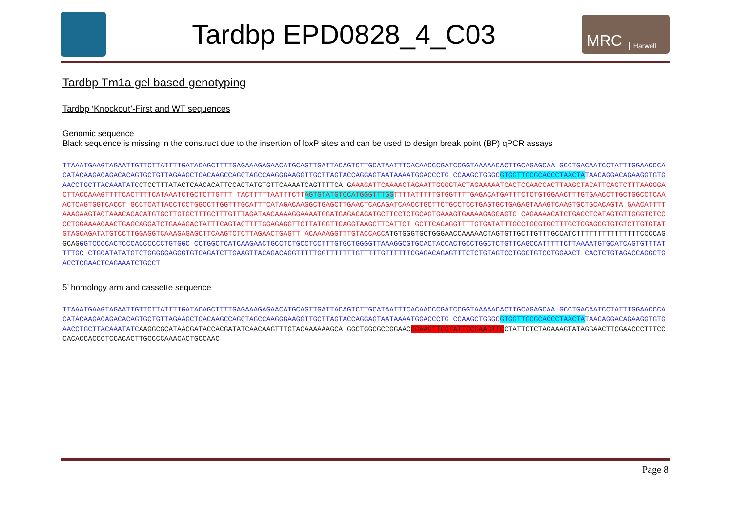Tardbp EPD0828_4_C03
MRC Harwell
Tardbp Tm1a gel based genotyping
Tardbp ‘Knockout’-First and WT sequences
Genomic sequence
Black sequence is missing in the construct due to the insertion of loxP sites and can be used to design break point (BP) qPCR assays
TTAAATGAAGTAGAATTGTTCTTATTTTGATACAGCTTTTGAGAAAGAGAACATGCAGTTGATTACAGTCTTGCATAATTTCACAACCCGATCCGGTAAAAACACTTGCAGAGCAA GCCTGACAATCCTATTTGGAACCCACATACAAGACAGACACAGTGCTGTTAGAAGCTCACAAGCCAGCTAGCCAAGGGAAGGTTGCTTAGTACCAGGAGTAATAAAATGGACCCTG CCAAGCTGGGCGTGGTTGCGCACCCTAACTATAACAGGACAGAAGGTGTGAACCTGCTTACAAATATC CTCCTTTATACTCAACACATTCCACTATGTGTTCAAAATCAGTTTTCA G AAAGATTCAAAACTAGAATTGGGGTACTAGAAAAATCACTCCAACCACTTAAGCTACATTCAGTCTTTAAGGGACTTACCAAAGTTTTCACTTTTCATAAATCTGCTCTTGTTT TACTTTTTAATTTCTTAGTGTATGTCCATGGGTTTGGTTTTATTTTTGTGGTTTTGAGACATGATTTCTCTGTGGAACTTTGTGAACCTTGCTGGCCTCAAACTCAGTGGTCACCT GCCTCATTACCTCCTGGCCTTGGTTTGCATTTCATAGACAAGGCTGAGCTTGAACTCACAGATCAACCTGCTTCTGCCTCCTGAGTGCTGAGAGTAAAGTCAAGTGCTGCACAGTA GAACATTTTAAAGAAGTACTAAACACACATGTGCTTGTGCTTTGCTTTGTTTAGATAACAAAAGGAAAATGGATGAGACAGATGCTTCCTCTGCAGTGAAAGTGAAAAGAGCAGTC CAGAAAACATCTGACCTCATAGTGTTGGGTCTCCCCTGGAAAACAACTGAGCAGGATCTGAAAGACTATTTCAGTACTTTTGGAGAGGTTCTTATGGTTCAGGTAAGCTTCATTCT GCTTCACAGGTTTTGTGATATTTGCCTGCGTGCTTTGCTCGAGCGTGTGTCTTGTGTATGTAGCAGATATGTCCTTGGAGGTCAAAGAGAGCTTCAAGTCTCTTAGAACTGAGTT ACAAAAGGTTTGTACCACC ATGTGGGTGCTGGGAACCAAAAACTAGTGTTGCTTGTTTGCCATCTTTTTTTTTTTTTTTCCCCAGGCAG GGTCCCCACTCCCACCCCCCTGTGGC CCTGGCTCATCAAGAACTGCCTCTGCCTCCTTTGTGCTGGGGTTAAAGGCGTGCACTACCACTGCCTGGCTCTGTTCAGCCATTTTTCTTAAAATGTGCATCAGTGTTTATTTTGC CTGCATATATGTCTGGGGGAGGGTGTCAGATCTTGAAGTTACAGACAGGTTTTTGGTTTTTTTGTTTTTGTTTTTTCGAGACAGAGTTTCTCTGTAGTCCTGGCTGTCCTGGAACT CACTCTGTAGACCAGGCTGACCTCGAACTCAGAAATCTGCCT
5’ homology arm and cassette sequence
TTAAATGAAGTAGAATTGTTCTTATTTTGATACAGCTTTTGAGAAAGAGAACATGCAGTTGATTACAGTCTTGCATAATTTCACAACCCGATCCGGTAAAAACACTTGCAGAGCAA GCCTGACAATCCTATTTGGAACCCACATACAAGACAGACACAGTGCTGTTAGAAGCTCACAAGCCAGCTAGCCAAGGGAAGGTTGCTTAGTACCAGGAGTAATAAAATGGACCCTG CCAAGCTGGGCGTGGTTGCGCACCCTAACTATAACAGGACAGAAGGTGTGAACCTGCTTACAAATATC AAGGCGCATAACGATACCACGATATCAACAAGTTTGTACAAAAAAGCA GGCTGGCGCCGGAACCGAAGTTCCTATTCCGAAGTTCCTATTCTCTAGAAAGTATAGGAACTTCGAACCCTTTCCCACACCACCCTCCACACTTGCCCCAAACACTGCCAAC
Page 8